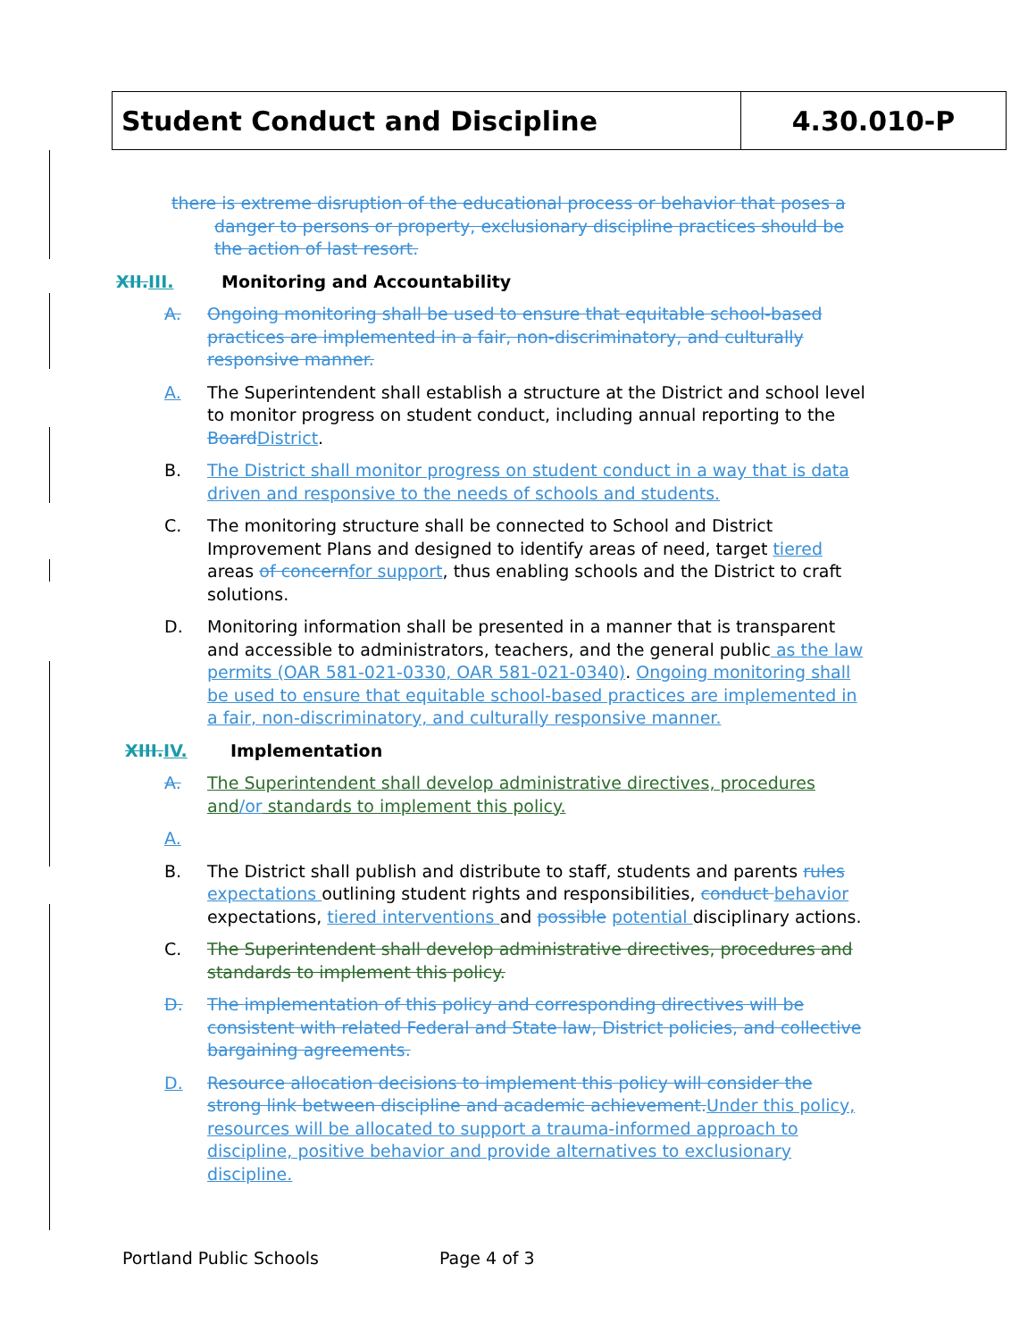Student Conduct and Discipline 4.30.010-P
there is extreme disruption of the educational process or behavior that poses a danger to persons or property, exclusionary discipline practices should be the action of last resort.
XII. III. Monitoring and Accountability
A. Ongoing monitoring shall be used to ensure that equitable school-based practices are implemented in a fair, non-discriminatory, and culturally responsive manner.
A. The Superintendent shall establish a structure at the District and school level to monitor progress on student conduct, including annual reporting to the Board District.
B. The District shall monitor progress on student conduct in a way that is data driven and responsive to the needs of schools and students.
C. The monitoring structure shall be connected to School and District Improvement Plans and designed to identify areas of need, target tiered areas of concern for support, thus enabling schools and the District to craft solutions.
D. Monitoring information shall be presented in a manner that is transparent and accessible to administrators, teachers, and the general public as the law permits (OAR 581-021-0330, OAR 581-021-0340). Ongoing monitoring shall be used to ensure that equitable school-based practices are implemented in a fair, non-discriminatory, and culturally responsive manner.
XIII. IV. Implementation
A. The Superintendent shall develop administrative directives, procedures and/or standards to implement this policy.
A.
B. The District shall publish and distribute to staff, students and parents rules expectations outlining student rights and responsibilities, conduct behavior expectations, tiered interventions and possible potential disciplinary actions.
C. The Superintendent shall develop administrative directives, procedures and standards to implement this policy.
D. The implementation of this policy and corresponding directives will be consistent with related Federal and State law, District policies, and collective bargaining agreements.
D. Resource allocation decisions to implement this policy will consider the strong link between discipline and academic achievement. Under this policy, resources will be allocated to support a trauma-informed approach to discipline, positive behavior and provide alternatives to exclusionary discipline.
Portland Public Schools Page 4 of 3